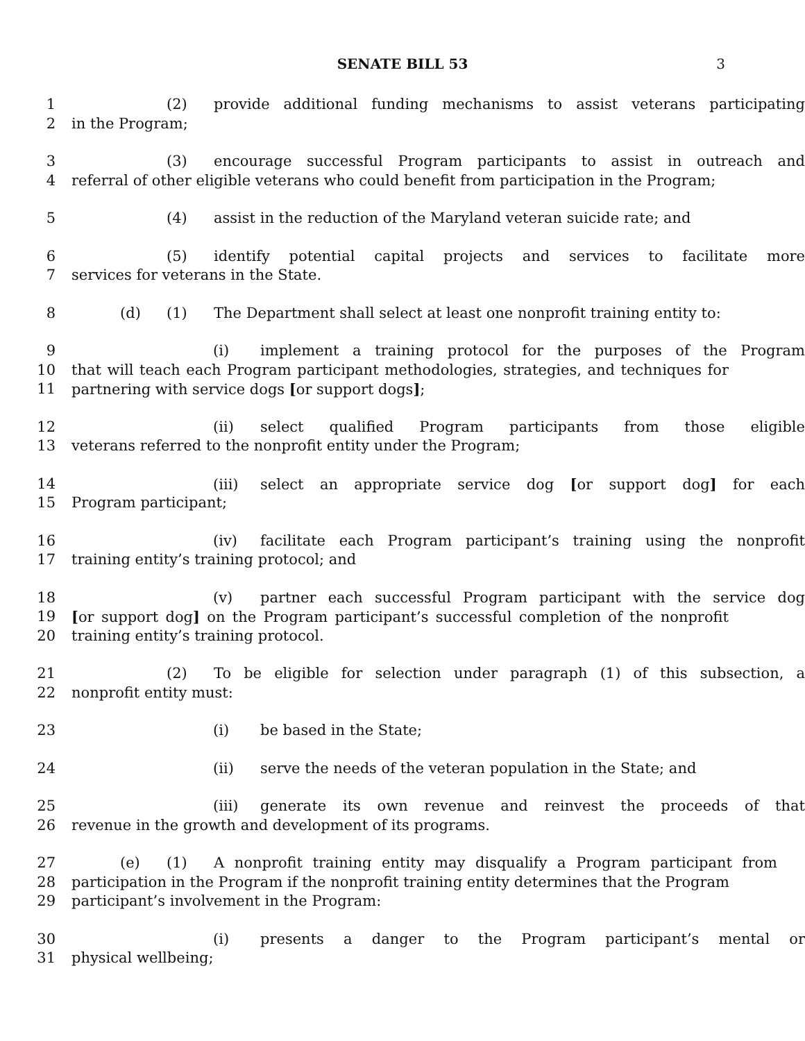SENATE BILL 53 3
1 (2) provide additional funding mechanisms to assist veterans participating
2 in the Program;
3 (3) encourage successful Program participants to assist in outreach and
4 referral of other eligible veterans who could benefit from participation in the Program;
5 (4) assist in the reduction of the Maryland veteran suicide rate; and
6 (5) identify potential capital projects and services to facilitate more
7 services for veterans in the State.
8 (d) (1) The Department shall select at least one nonprofit training entity to:
9 (i) implement a training protocol for the purposes of the Program
10 that will teach each Program participant methodologies, strategies, and techniques for
11 partnering with service dogs [or support dogs];
12 (ii) select qualified Program participants from those eligible
13 veterans referred to the nonprofit entity under the Program;
14 (iii) select an appropriate service dog [or support dog] for each
15 Program participant;
16 (iv) facilitate each Program participant’s training using the nonprofit
17 training entity’s training protocol; and
18 (v) partner each successful Program participant with the service dog
19 [or support dog] on the Program participant’s successful completion of the nonprofit
20 training entity’s training protocol.
21 (2) To be eligible for selection under paragraph (1) of this subsection, a
22 nonprofit entity must:
23 (i) be based in the State;
24 (ii) serve the needs of the veteran population in the State; and
25 (iii) generate its own revenue and reinvest the proceeds of that
26 revenue in the growth and development of its programs.
27 (e) (1) A nonprofit training entity may disqualify a Program participant from
28 participation in the Program if the nonprofit training entity determines that the Program
29 participant’s involvement in the Program:
30 (i) presents a danger to the Program participant’s mental or
31 physical wellbeing;